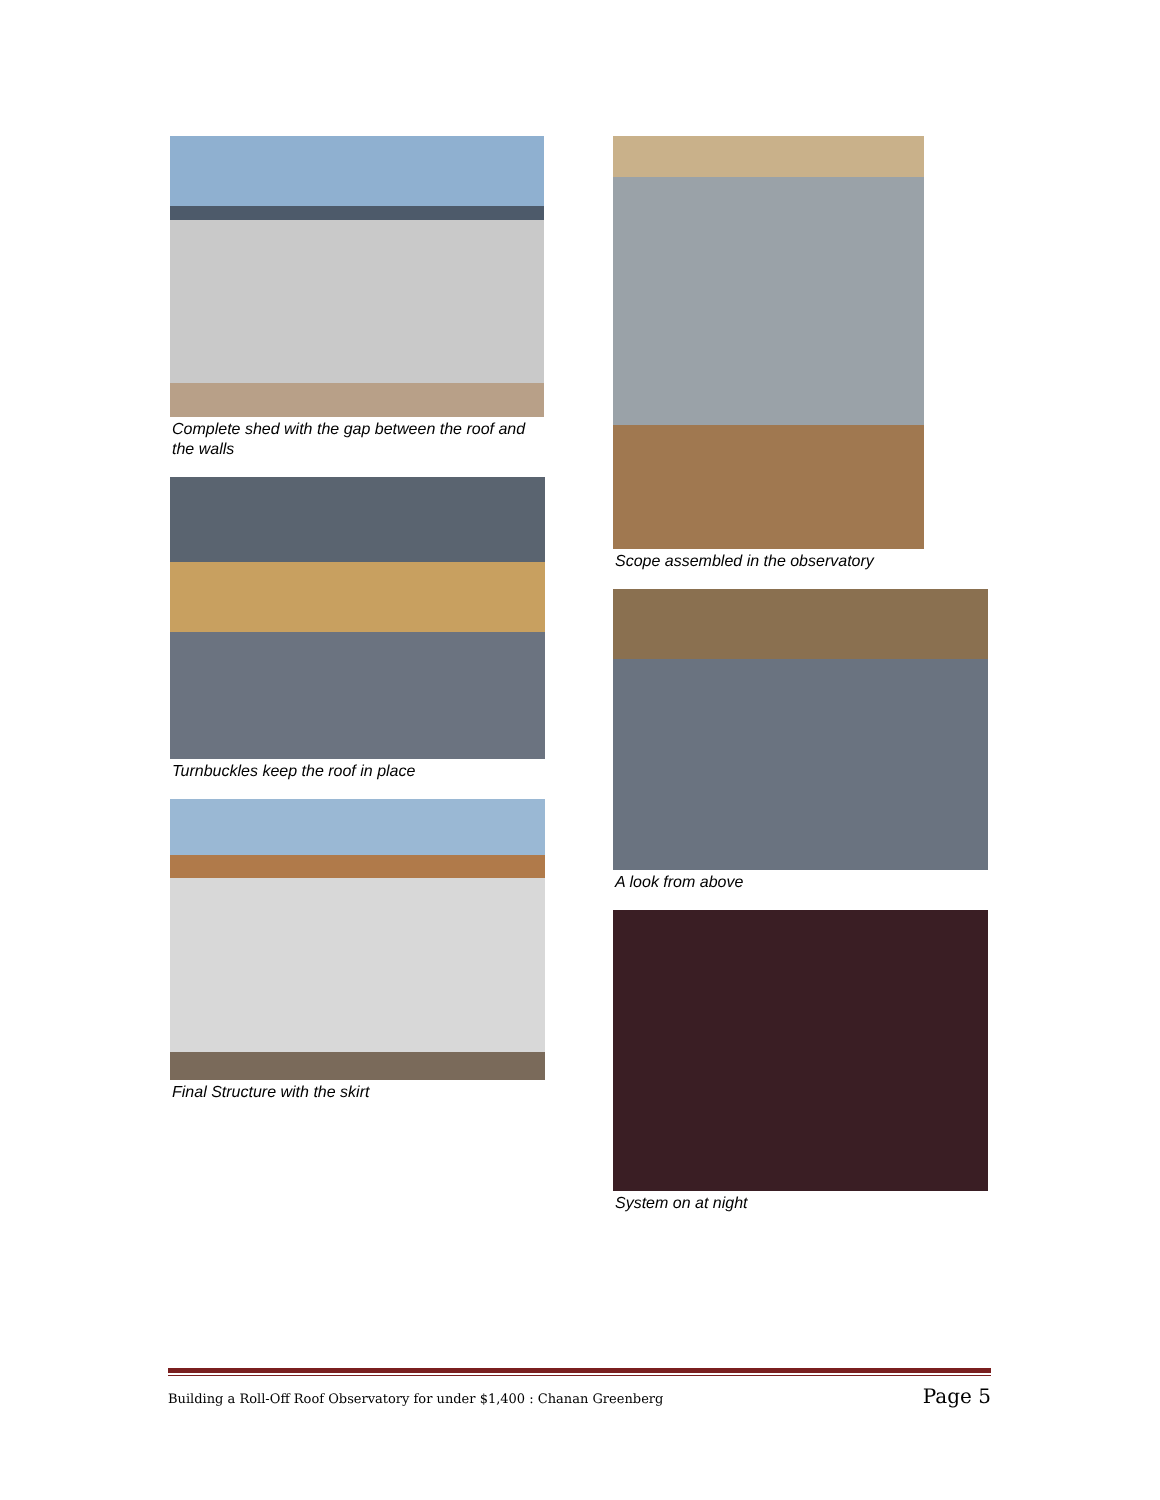Complete shed with the gap between the roof and the walls
Turnbuckles keep the roof in place
Final Structure with the skirt
Scope assembled in the observatory
A look from above
System on at night
Building a Roll-Off Roof Observatory for under $1,400 : Chanan Greenberg Page 5